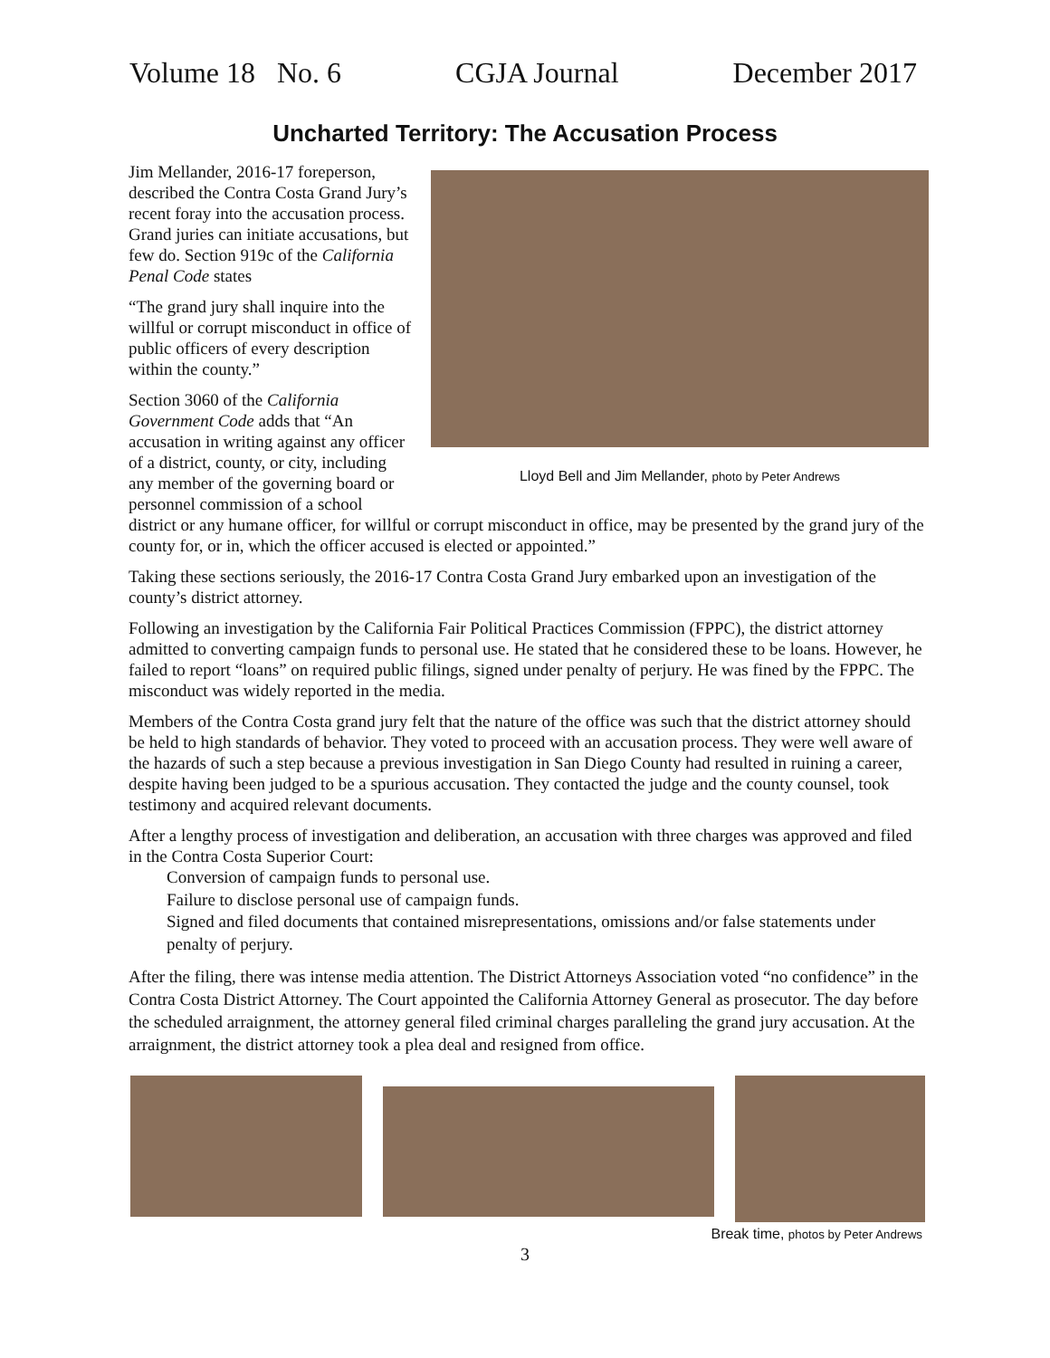Volume 18 No. 6 CGJA Journal December 2017
Uncharted Territory: The Accusation Process
Lloyd Bell and Jim Mellander, photo by Peter Andrews
Jim Mellander, 2016-17 foreperson, described the Contra Costa Grand Jury’s recent foray into the accusation process. Grand juries can initiate accusations, but few do. Section 919c of the California Penal Code states
“The grand jury shall inquire into the willful or corrupt misconduct in office of public officers of every description within the county.”
Section 3060 of the California Government Code adds that “An accusation in writing against any officer of a district, county, or city, including any member of the governing board or personnel commission of a school district or any humane officer, for willful or corrupt misconduct in office, may be presented by the grand jury of the county for, or in, which the officer accused is elected or appointed.”
Taking these sections seriously, the 2016-17 Contra Costa Grand Jury embarked upon an investigation of the county’s district attorney.
Following an investigation by the California Fair Political Practices Commission (FPPC), the district attorney admitted to converting campaign funds to personal use. He stated that he considered these to be loans. However, he failed to report “loans” on required public filings, signed under penalty of perjury. He was fined by the FPPC. The misconduct was widely reported in the media.
Members of the Contra Costa grand jury felt that the nature of the office was such that the district attorney should be held to high standards of behavior. They voted to proceed with an accusation process. They were well aware of the hazards of such a step because a previous investigation in San Diego County had resulted in ruining a career, despite having been judged to be a spurious accusation. They contacted the judge and the county counsel, took testimony and acquired relevant documents.
After a lengthy process of investigation and deliberation, an accusation with three charges was approved and filed in the Contra Costa Superior Court:
Conversion of campaign funds to personal use.
Failure to disclose personal use of campaign funds.
Signed and filed documents that contained misrepresentations, omissions and/or false statements under penalty of perjury.
After the filing, there was intense media attention. The District Attorneys Association voted “no confidence” in the Contra Costa District Attorney. The Court appointed the California Attorney General as prosecutor. The day before the scheduled arraignment, the attorney general filed criminal charges paralleling the grand jury accusation. At the arraignment, the district attorney took a plea deal and resigned from office.
Break time, photos by Peter Andrews
3